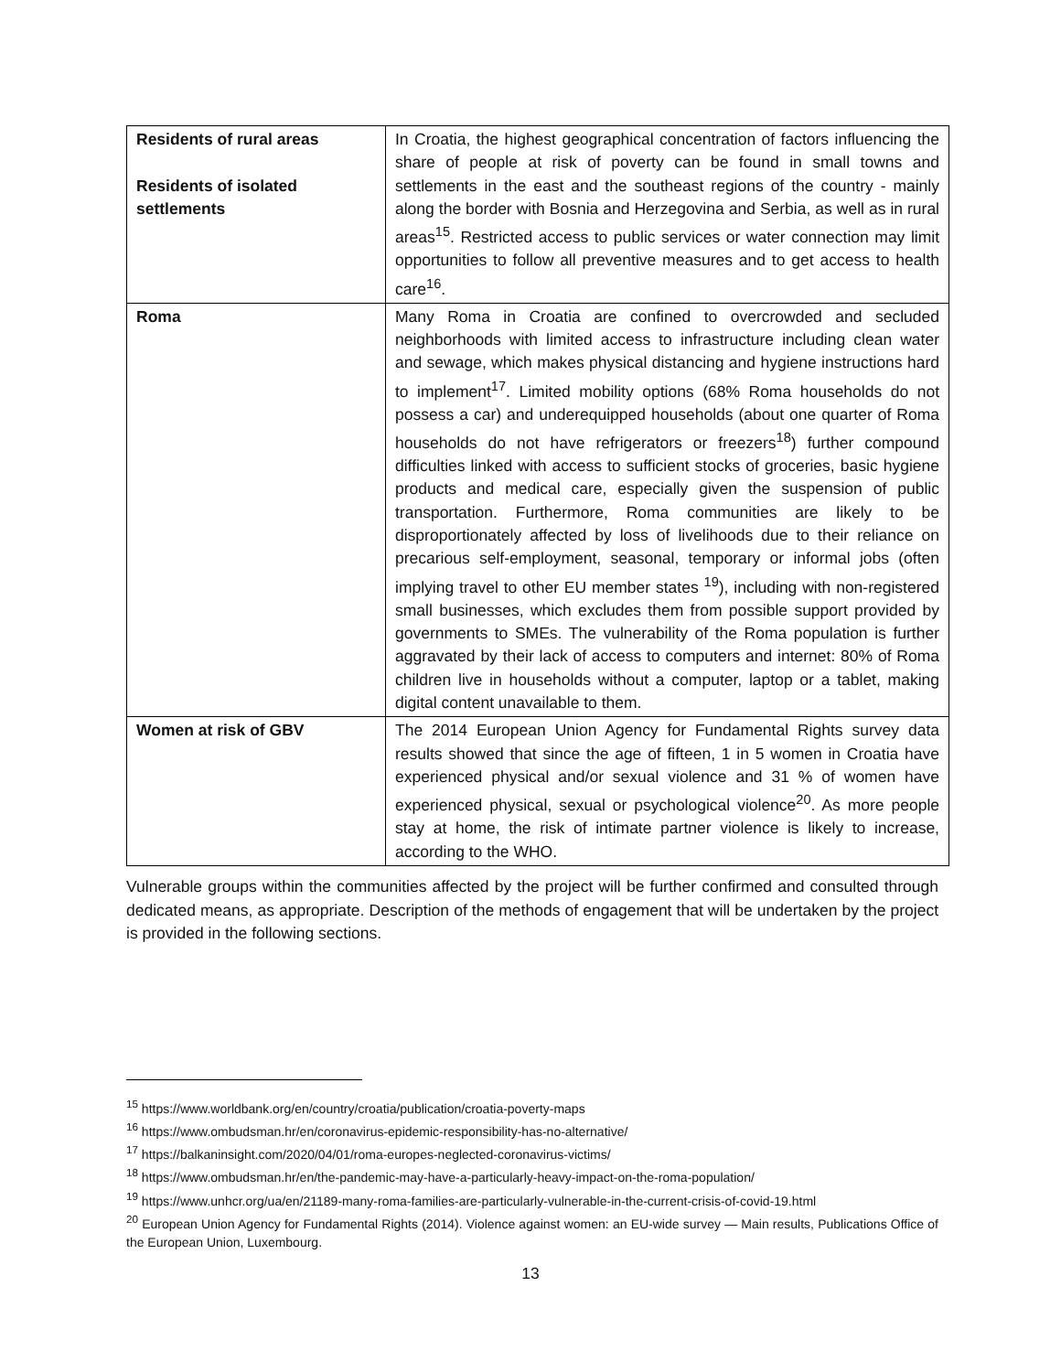| Residents of rural areas Residents of isolated settlements | In Croatia, the highest geographical concentration of factors influencing the share of people at risk of poverty can be found in small towns and settlements in the east and the southeast regions of the country - mainly along the border with Bosnia and Herzegovina and Serbia, as well as in rural areas<sup>15</sup>. Restricted access to public services or water connection may limit opportunities to follow all preventive measures and to get access to health care<sup>16</sup>. |
| Roma | Many Roma in Croatia are confined to overcrowded and secluded neighborhoods with limited access to infrastructure including clean water and sewage, which makes physical distancing and hygiene instructions hard to implement<sup>17</sup>. Limited mobility options (68% Roma households do not possess a car) and underequipped households (about one quarter of Roma households do not have refrigerators or freezers<sup>18</sup>) further compound difficulties linked with access to sufficient stocks of groceries, basic hygiene products and medical care, especially given the suspension of public transportation. Furthermore, Roma communities are likely to be disproportionately affected by loss of livelihoods due to their reliance on precarious self-employment, seasonal, temporary or informal jobs (often implying travel to other EU member states <sup>19</sup>), including with non-registered small businesses, which excludes them from possible support provided by governments to SMEs. The vulnerability of the Roma population is further aggravated by their lack of access to computers and internet: 80% of Roma children live in households without a computer, laptop or a tablet, making digital content unavailable to them. |
| Women at risk of GBV | The 2014 European Union Agency for Fundamental Rights survey data results showed that since the age of fifteen, 1 in 5 women in Croatia have experienced physical and/or sexual violence and 31 % of women have experienced physical, sexual or psychological violence<sup>20</sup>. As more people stay at home, the risk of intimate partner violence is likely to increase, according to the WHO. |
Vulnerable groups within the communities affected by the project will be further confirmed and consulted through dedicated means, as appropriate. Description of the methods of engagement that will be undertaken by the project is provided in the following sections.
<sup>15</sup> https://www.worldbank.org/en/country/croatia/publication/croatia-poverty-maps
<sup>16</sup> https://www.ombudsman.hr/en/coronavirus-epidemic-responsibility-has-no-alternative/
<sup>17</sup> https://balkaninsight.com/2020/04/01/roma-europes-neglected-coronavirus-victims/
<sup>18</sup> https://www.ombudsman.hr/en/the-pandemic-may-have-a-particularly-heavy-impact-on-the-roma-population/
<sup>19</sup> https://www.unhcr.org/ua/en/21189-many-roma-families-are-particularly-vulnerable-in-the-current-crisis-of-covid-19.html
<sup>20</sup> European Union Agency for Fundamental Rights (2014). Violence against women: an EU-wide survey — Main results, Publications Office of the European Union, Luxembourg.
13